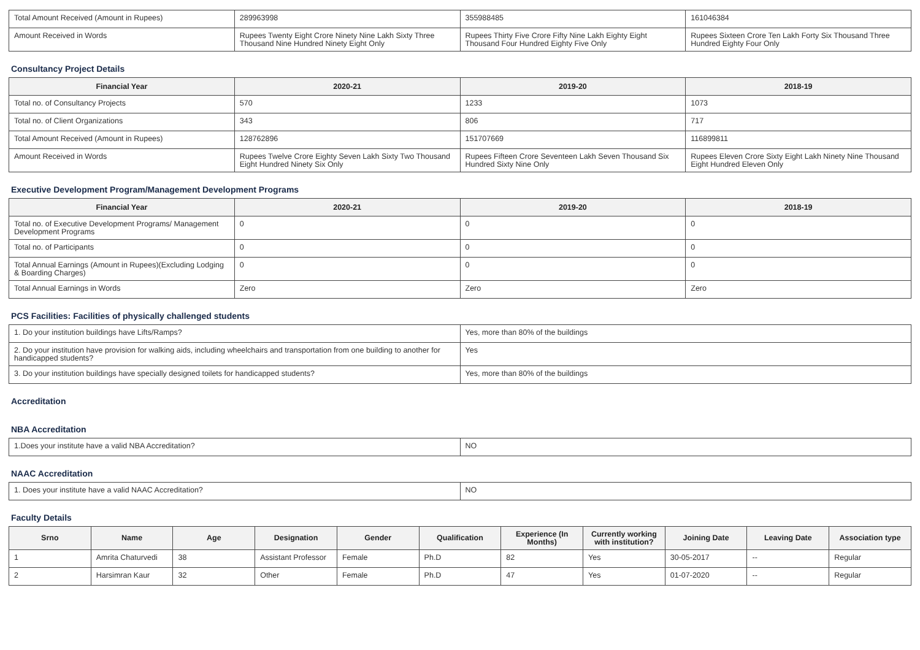| Total Amount Received (Amount in Rupees) | 289963998 | 355988485 | 161046384 |
| Amount Received in Words | Rupees Twenty Eight Crore Ninety Nine Lakh Sixty Three Thousand Nine Hundred Ninety Eight Only | Rupees Thirty Five Crore Fifty Nine Lakh Eighty Eight Thousand Four Hundred Eighty Five Only | Rupees Sixteen Crore Ten Lakh Forty Six Thousand Three Hundred Eighty Four Only |
Consultancy Project Details
| Financial Year | 2020-21 | 2019-20 | 2018-19 |
| --- | --- | --- | --- |
| Total no. of Consultancy Projects | 570 | 1233 | 1073 |
| Total no. of Client Organizations | 343 | 806 | 717 |
| Total Amount Received (Amount in Rupees) | 128762896 | 151707669 | 116899811 |
| Amount Received in Words | Rupees Twelve Crore Eighty Seven Lakh Sixty Two Thousand Eight Hundred Ninety Six Only | Rupees Fifteen Crore Seventeen Lakh Seven Thousand Six Hundred Sixty Nine Only | Rupees Eleven Crore Sixty Eight Lakh Ninety Nine Thousand Eight Hundred Eleven Only |
Executive Development Program/Management Development Programs
| Financial Year | 2020-21 | 2019-20 | 2018-19 |
| --- | --- | --- | --- |
| Total no. of Executive Development Programs/ Management Development Programs | 0 | 0 | 0 |
| Total no. of Participants | 0 | 0 | 0 |
| Total Annual Earnings (Amount in Rupees)(Excluding Lodging & Boarding Charges) | 0 | 0 | 0 |
| Total Annual Earnings in Words | Zero | Zero | Zero |
PCS Facilities: Facilities of physically challenged students
| 1. Do your institution buildings have Lifts/Ramps? | Yes, more than 80% of the buildings |
| 2. Do your institution have provision for walking aids, including wheelchairs and transportation from one building to another for handicapped students? | Yes |
| 3. Do your institution buildings have specially designed toilets for handicapped students? | Yes, more than 80% of the buildings |
Accreditation
NBA Accreditation
| 1.Does your institute have a valid NBA Accreditation? | NO |
NAAC Accreditation
| 1. Does your institute have a valid NAAC Accreditation? | NO |
Faculty Details
| Srno | Name | Age | Designation | Gender | Qualification | Experience (In Months) | Currently working with institution? | Joining Date | Leaving Date | Association type |
| --- | --- | --- | --- | --- | --- | --- | --- | --- | --- | --- |
| 1 | Amrita Chaturvedi | 38 | Assistant Professor | Female | Ph.D | 82 | Yes | 30-05-2017 | -- | Regular |
| 2 | Harsimran Kaur | 32 | Other | Female | Ph.D | 47 | Yes | 01-07-2020 | -- | Regular |